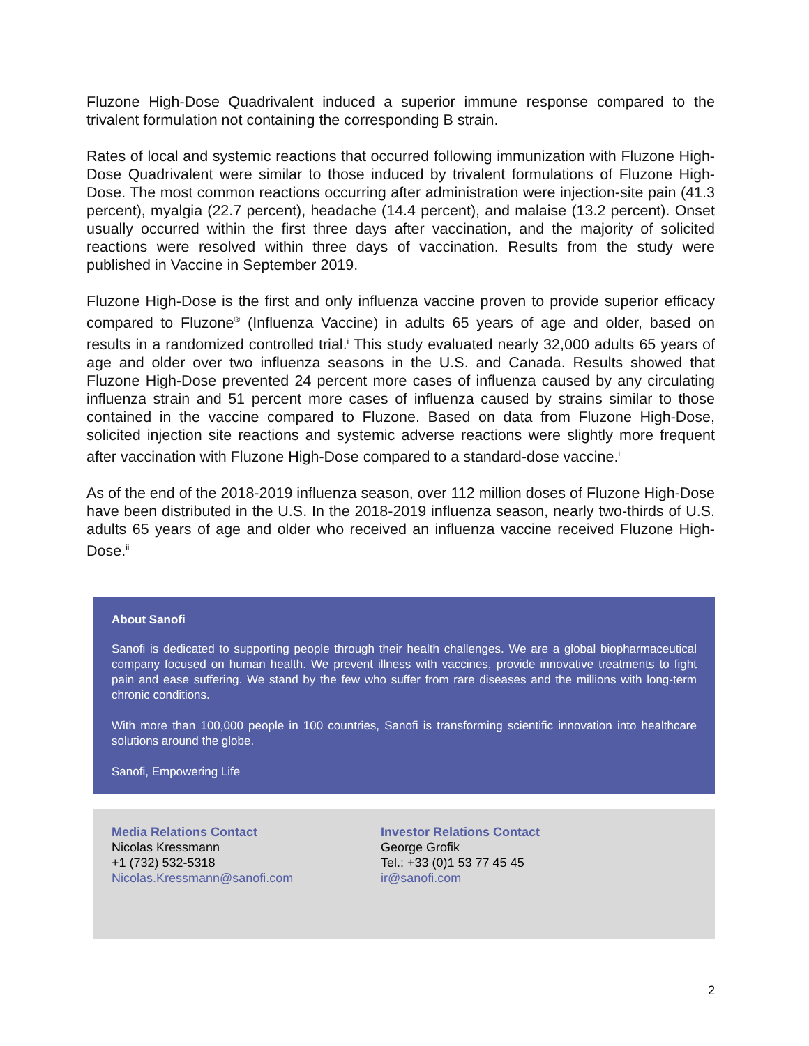Fluzone High-Dose Quadrivalent induced a superior immune response compared to the trivalent formulation not containing the corresponding B strain.
Rates of local and systemic reactions that occurred following immunization with Fluzone High-Dose Quadrivalent were similar to those induced by trivalent formulations of Fluzone High-Dose. The most common reactions occurring after administration were injection-site pain (41.3 percent), myalgia (22.7 percent), headache (14.4 percent), and malaise (13.2 percent). Onset usually occurred within the first three days after vaccination, and the majority of solicited reactions were resolved within three days of vaccination. Results from the study were published in Vaccine in September 2019.
Fluzone High-Dose is the first and only influenza vaccine proven to provide superior efficacy compared to Fluzone<sup>®</sup> (Influenza Vaccine) in adults 65 years of age and older, based on results in a randomized controlled trial.<sup>i</sup> This study evaluated nearly 32,000 adults 65 years of age and older over two influenza seasons in the U.S. and Canada. Results showed that Fluzone High-Dose prevented 24 percent more cases of influenza caused by any circulating influenza strain and 51 percent more cases of influenza caused by strains similar to those contained in the vaccine compared to Fluzone. Based on data from Fluzone High-Dose, solicited injection site reactions and systemic adverse reactions were slightly more frequent after vaccination with Fluzone High-Dose compared to a standard-dose vaccine.<sup>i</sup>
As of the end of the 2018-2019 influenza season, over 112 million doses of Fluzone High-Dose have been distributed in the U.S. In the 2018-2019 influenza season, nearly two-thirds of U.S. adults 65 years of age and older who received an influenza vaccine received Fluzone High-Dose.<sup>ii</sup>
About Sanofi
Sanofi is dedicated to supporting people through their health challenges. We are a global biopharmaceutical company focused on human health. We prevent illness with vaccines, provide innovative treatments to fight pain and ease suffering. We stand by the few who suffer from rare diseases and the millions with long-term chronic conditions.
With more than 100,000 people in 100 countries, Sanofi is transforming scientific innovation into healthcare solutions around the globe.
Sanofi, Empowering Life
Media Relations Contact
Nicolas Kressmann
+1 (732) 532-5318
Nicolas.Kressmann@sanofi.com
Investor Relations Contact
George Grofik
Tel.: +33 (0)1 53 77 45 45
ir@sanofi.com
2